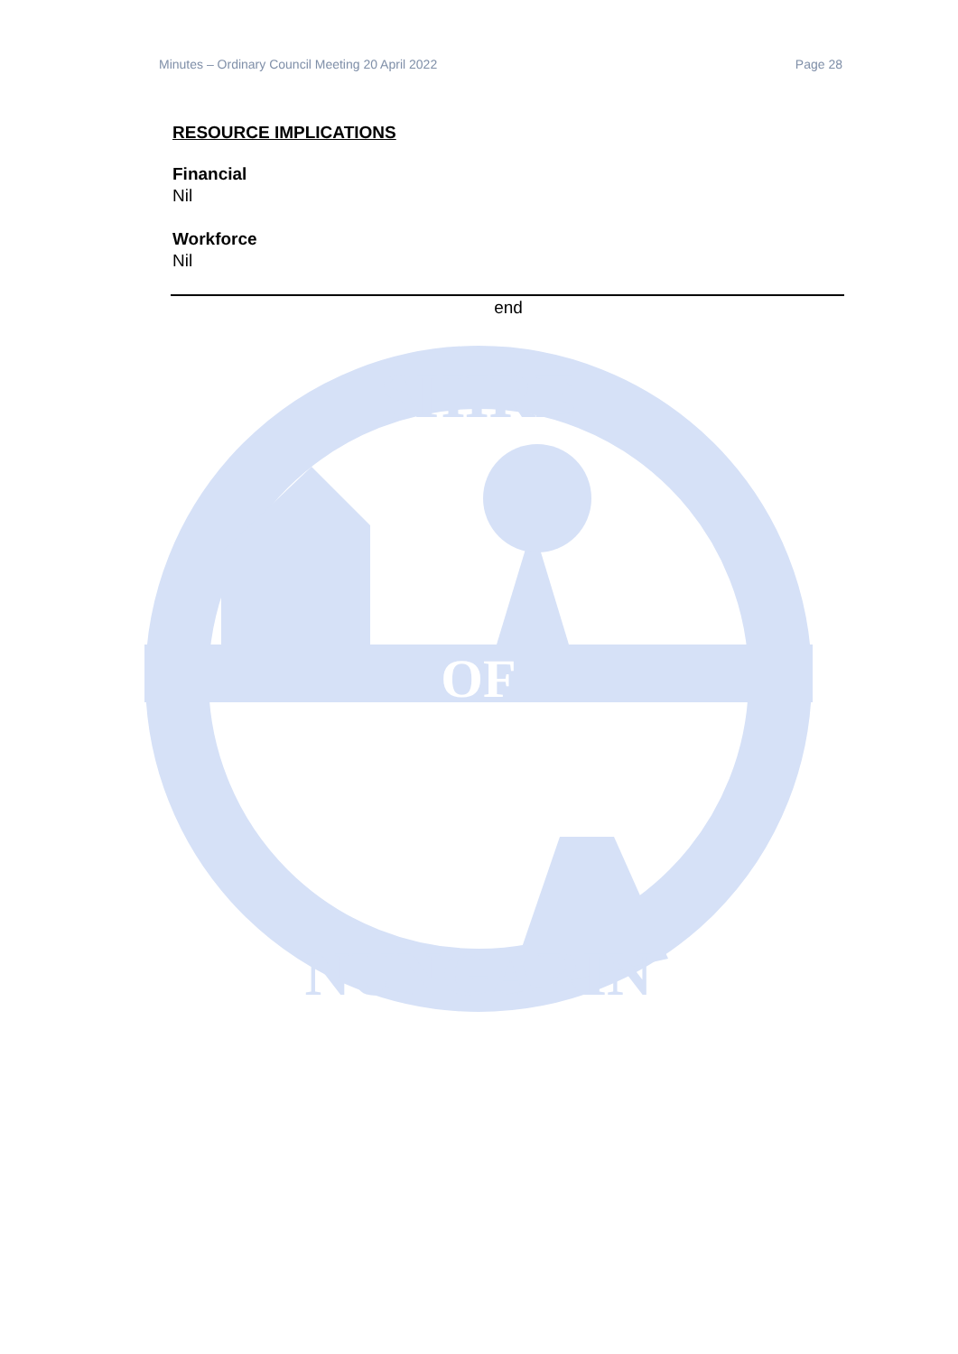Minutes – Ordinary Council Meeting 20 April 2022 Page 28
RESOURCE IMPLICATIONS
Financial
Nil
Workforce
Nil
end
SHIRE
OF
NUNGARIN